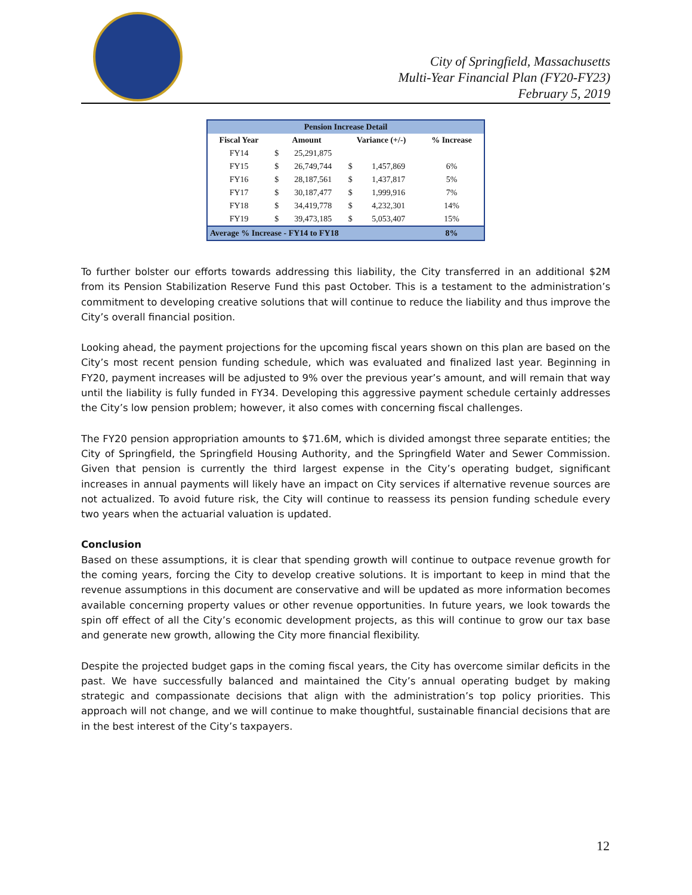City of Springfield, Massachusetts
Multi-Year Financial Plan (FY20-FY23)
February 5, 2019
| Pension Increase Detail | | | | | |
| --- | --- | --- | --- | --- | --- |
| Fiscal Year | Amount | | Variance (+/-) | | % Increase |
| FY14 | $ | 25,291,875 | | | |
| FY15 | $ | 26,749,744 | $ | 1,457,869 | 6% |
| FY16 | $ | 28,187,561 | $ | 1,437,817 | 5% |
| FY17 | $ | 30,187,477 | $ | 1,999,916 | 7% |
| FY18 | $ | 34,419,778 | $ | 4,232,301 | 14% |
| FY19 | $ | 39,473,185 | $ | 5,053,407 | 15% |
| Average % Increase - FY14 to FY18 | | | | | 8% |
To further bolster our efforts towards addressing this liability, the City transferred in an additional $2M from its Pension Stabilization Reserve Fund this past October. This is a testament to the administration’s commitment to developing creative solutions that will continue to reduce the liability and thus improve the City’s overall financial position.
Looking ahead, the payment projections for the upcoming fiscal years shown on this plan are based on the City’s most recent pension funding schedule, which was evaluated and finalized last year. Beginning in FY20, payment increases will be adjusted to 9% over the previous year’s amount, and will remain that way until the liability is fully funded in FY34. Developing this aggressive payment schedule certainly addresses the City’s low pension problem; however, it also comes with concerning fiscal challenges.
The FY20 pension appropriation amounts to $71.6M, which is divided amongst three separate entities; the City of Springfield, the Springfield Housing Authority, and the Springfield Water and Sewer Commission. Given that pension is currently the third largest expense in the City’s operating budget, significant increases in annual payments will likely have an impact on City services if alternative revenue sources are not actualized. To avoid future risk, the City will continue to reassess its pension funding schedule every two years when the actuarial valuation is updated.
Conclusion
Based on these assumptions, it is clear that spending growth will continue to outpace revenue growth for the coming years, forcing the City to develop creative solutions. It is important to keep in mind that the revenue assumptions in this document are conservative and will be updated as more information becomes available concerning property values or other revenue opportunities. In future years, we look towards the spin off effect of all the City’s economic development projects, as this will continue to grow our tax base and generate new growth, allowing the City more financial flexibility.
Despite the projected budget gaps in the coming fiscal years, the City has overcome similar deficits in the past. We have successfully balanced and maintained the City’s annual operating budget by making strategic and compassionate decisions that align with the administration’s top policy priorities. This approach will not change, and we will continue to make thoughtful, sustainable financial decisions that are in the best interest of the City’s taxpayers.
12